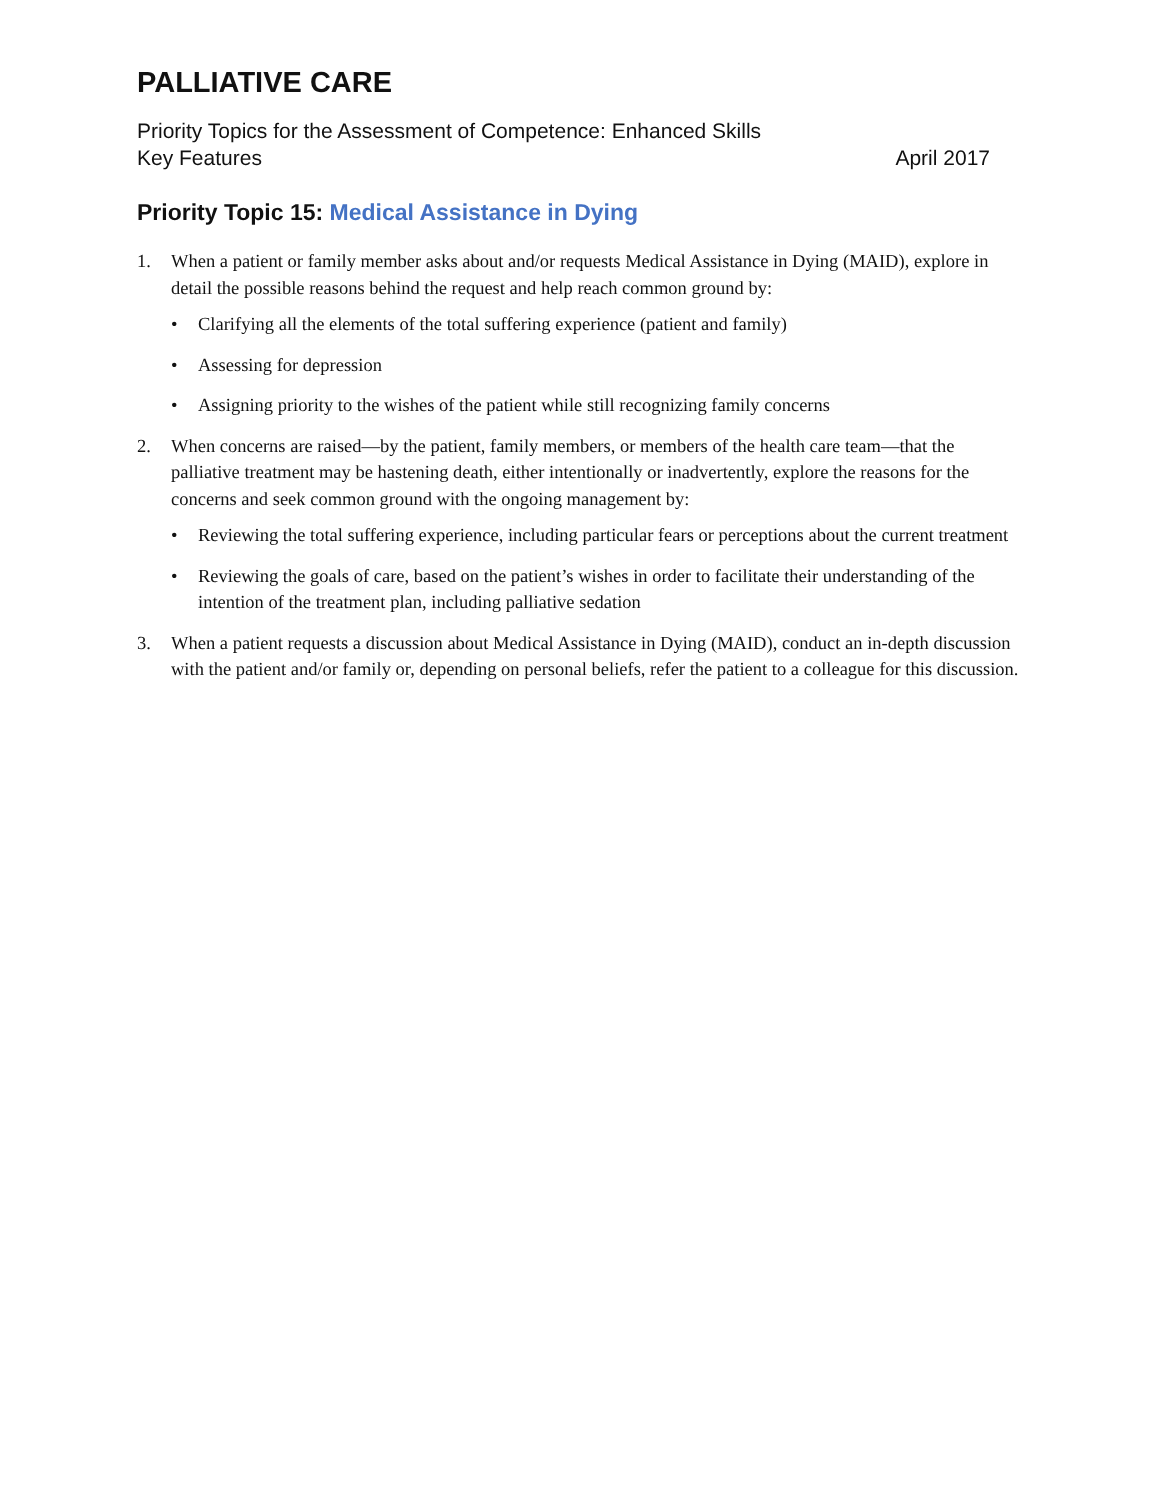PALLIATIVE CARE
Priority Topics for the Assessment of Competence: Enhanced Skills
Key Features April 2017
Priority Topic 15: Medical Assistance in Dying
1. When a patient or family member asks about and/or requests Medical Assistance in Dying (MAID), explore in detail the possible reasons behind the request and help reach common ground by:
• Clarifying all the elements of the total suffering experience (patient and family)
• Assessing for depression
• Assigning priority to the wishes of the patient while still recognizing family concerns
2. When concerns are raised—by the patient, family members, or members of the health care team—that the palliative treatment may be hastening death, either intentionally or inadvertently, explore the reasons for the concerns and seek common ground with the ongoing management by:
• Reviewing the total suffering experience, including particular fears or perceptions about the current treatment
• Reviewing the goals of care, based on the patient’s wishes in order to facilitate their understanding of the intention of the treatment plan, including palliative sedation
3. When a patient requests a discussion about Medical Assistance in Dying (MAID), conduct an in-depth discussion with the patient and/or family or, depending on personal beliefs, refer the patient to a colleague for this discussion.